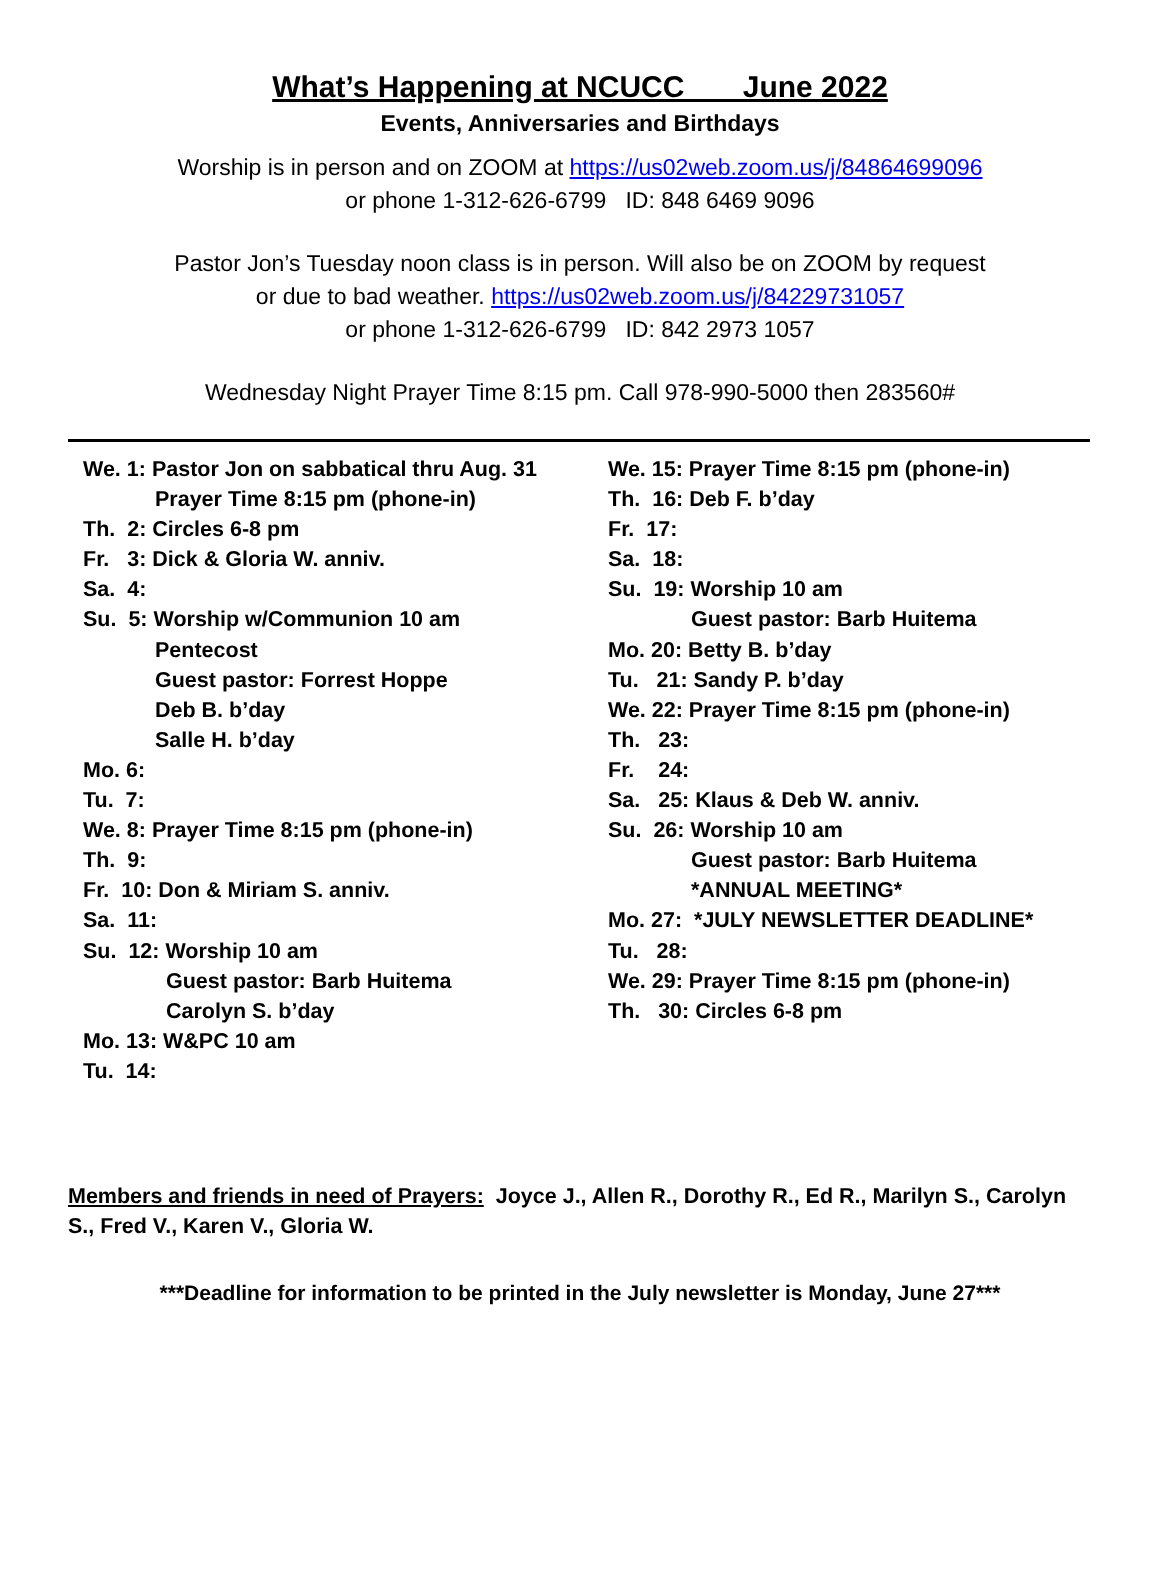What’s Happening at NCUCC June 2022
Events, Anniversaries and Birthdays
Worship is in person and on ZOOM at https://us02web.zoom.us/j/84864699096
or phone 1-312-626-6799 ID: 848 6469 9096
Pastor Jon’s Tuesday noon class is in person. Will also be on ZOOM by request
or due to bad weather. https://us02web.zoom.us/j/84229731057
or phone 1-312-626-6799 ID: 842 2973 1057
Wednesday Night Prayer Time 8:15 pm. Call 978-990-5000 then 283560#
We. 1: Pastor Jon on sabbatical thru Aug. 31
Prayer Time 8:15 pm (phone-in)
Th. 2: Circles 6-8 pm
Fr. 3: Dick & Gloria W. anniv.
Sa. 4:
Su. 5: Worship w/Communion 10 am
Pentecost
Guest pastor: Forrest Hoppe
Deb B. b’day
Salle H. b’day
Mo. 6:
Tu. 7:
We. 8: Prayer Time 8:15 pm (phone-in)
Th. 9:
Fr. 10: Don & Miriam S. anniv.
Sa. 11:
Su. 12: Worship 10 am
Guest pastor: Barb Huitema
Carolyn S. b’day
Mo. 13: W&PC 10 am
Tu. 14:
We. 15: Prayer Time 8:15 pm (phone-in)
Th. 16: Deb F. b’day
Fr. 17:
Sa. 18:
Su. 19: Worship 10 am
Guest pastor: Barb Huitema
Mo. 20: Betty B. b’day
Tu. 21: Sandy P. b’day
We. 22: Prayer Time 8:15 pm (phone-in)
Th. 23:
Fr. 24:
Sa. 25: Klaus & Deb W. anniv.
Su. 26: Worship 10 am
Guest pastor: Barb Huitema
*ANNUAL MEETING*
Mo. 27: *JULY NEWSLETTER DEADLINE*
Tu. 28:
We. 29: Prayer Time 8:15 pm (phone-in)
Th. 30: Circles 6-8 pm
Members and friends in need of Prayers: Joyce J., Allen R., Dorothy R., Ed R., Marilyn S., Carolyn S., Fred V., Karen V., Gloria W.
***Deadline for information to be printed in the July newsletter is Monday, June 27***